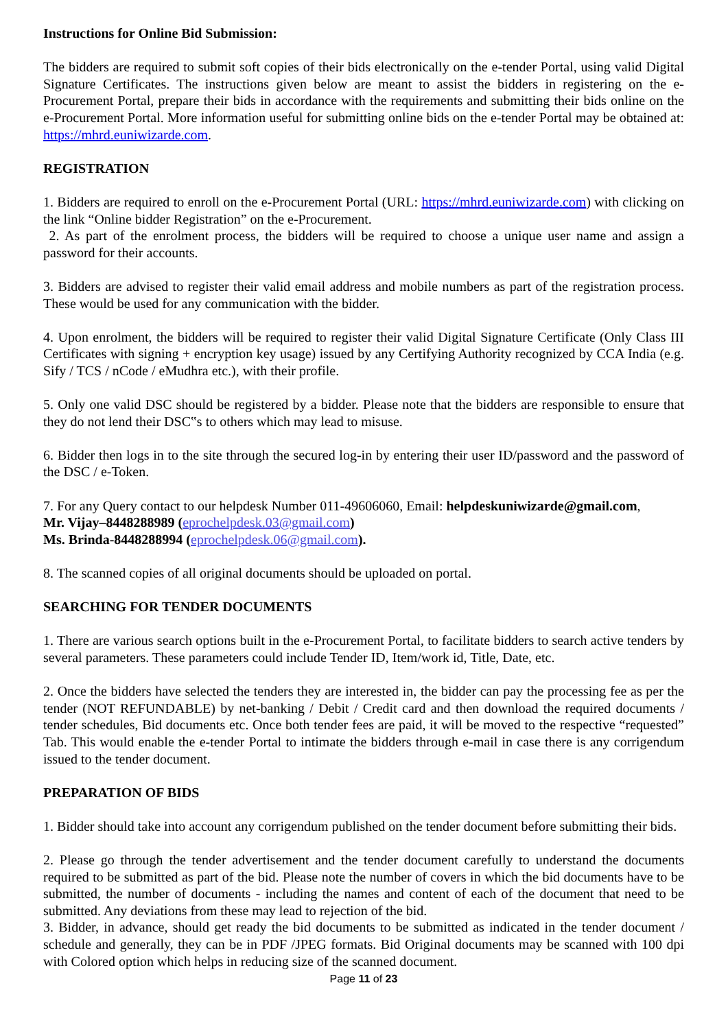Instructions for Online Bid Submission:
The bidders are required to submit soft copies of their bids electronically on the e-tender Portal, using valid Digital Signature Certificates. The instructions given below are meant to assist the bidders in registering on the e-Procurement Portal, prepare their bids in accordance with the requirements and submitting their bids online on the e-Procurement Portal. More information useful for submitting online bids on the e-tender Portal may be obtained at: https://mhrd.euniwizarde.com.
REGISTRATION
1. Bidders are required to enroll on the e-Procurement Portal (URL: https://mhrd.euniwizarde.com) with clicking on the link “Online bidder Registration” on the e-Procurement.
2. As part of the enrolment process, the bidders will be required to choose a unique user name and assign a password for their accounts.
3. Bidders are advised to register their valid email address and mobile numbers as part of the registration process. These would be used for any communication with the bidder.
4. Upon enrolment, the bidders will be required to register their valid Digital Signature Certificate (Only Class III Certificates with signing + encryption key usage) issued by any Certifying Authority recognized by CCA India (e.g. Sify / TCS / nCode / eMudhra etc.), with their profile.
5. Only one valid DSC should be registered by a bidder. Please note that the bidders are responsible to ensure that they do not lend their DSC‟s to others which may lead to misuse.
6. Bidder then logs in to the site through the secured log-in by entering their user ID/password and the password of the DSC / e-Token.
7. For any Query contact to our helpdesk Number 011-49606060, Email: helpdeskuniwizarde@gmail.com,
Mr. Vijay–8448288989 (eprochelpdesk.03@gmail.com)
Ms. Brinda-8448288994 (eprochelpdesk.06@gmail.com).
8. The scanned copies of all original documents should be uploaded on portal.
SEARCHING FOR TENDER DOCUMENTS
1. There are various search options built in the e-Procurement Portal, to facilitate bidders to search active tenders by several parameters. These parameters could include Tender ID, Item/work id, Title, Date, etc.
2. Once the bidders have selected the tenders they are interested in, the bidder can pay the processing fee as per the tender (NOT REFUNDABLE) by net-banking / Debit / Credit card and then download the required documents / tender schedules, Bid documents etc. Once both tender fees are paid, it will be moved to the respective “requested” Tab. This would enable the e-tender Portal to intimate the bidders through e-mail in case there is any corrigendum issued to the tender document.
PREPARATION OF BIDS
1. Bidder should take into account any corrigendum published on the tender document before submitting their bids.
2. Please go through the tender advertisement and the tender document carefully to understand the documents required to be submitted as part of the bid. Please note the number of covers in which the bid documents have to be submitted, the number of documents - including the names and content of each of the document that need to be submitted. Any deviations from these may lead to rejection of the bid.
3. Bidder, in advance, should get ready the bid documents to be submitted as indicated in the tender document / schedule and generally, they can be in PDF /JPEG formats. Bid Original documents may be scanned with 100 dpi with Colored option which helps in reducing size of the scanned document.
Page 11 of 23